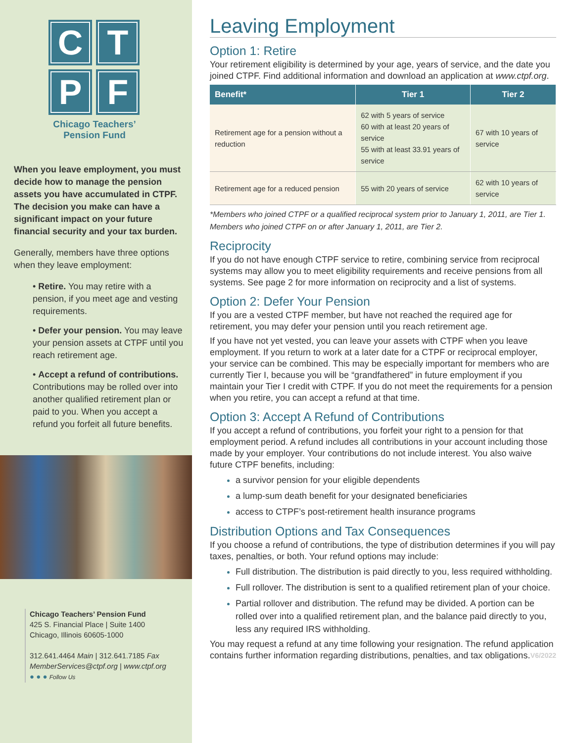C
T
P
F
Chicago Teachers’
Pension Fund
When you leave employment, you must decide how to manage the pension assets you have accumulated in CTPF. The decision you make can have a significant impact on your future financial security and your tax burden.
Generally, members have three options when they leave employment:
• Retire. You may retire with a pension, if you meet age and vesting requirements.
• Defer your pension. You may leave your pension assets at CTPF until you reach retirement age.
• Accept a refund of contributions. Contributions may be rolled over into another qualified retirement plan or paid to you. When you accept a refund you forfeit all future benefits.
Chicago Teachers’ Pension Fund
425 S. Financial Place | Suite 1400
Chicago, Illinois 60605-1000
312.641.4464 Main | 312.641.7185 Fax
MemberServices@ctpf.org | www.ctpf.org
● ● ● Follow Us
Leaving Employment
Option 1: Retire
Your retirement eligibility is determined by your age, years of service, and the date you joined CTPF. Find additional information and download an application at www.ctpf.org.
| Benefit* | Tier 1 | Tier 2 |
| --- | --- | --- |
| Retirement age for a pension without a reduction | 62 with 5 years of service 60 with at least 20 years of service 55 with at least 33.91 years of service | 67 with 10 years of service |
| Retirement age for a reduced pension | 55 with 20 years of service | 62 with 10 years of service |
*Members who joined CTPF or a qualified reciprocal system prior to January 1, 2011, are Tier 1. Members who joined CTPF on or after January 1, 2011, are Tier 2.
Reciprocity
If you do not have enough CTPF service to retire, combining service from reciprocal systems may allow you to meet eligibility requirements and receive pensions from all systems. See page 2 for more information on reciprocity and a list of systems.
Option 2: Defer Your Pension
If you are a vested CTPF member, but have not reached the required age for retirement, you may defer your pension until you reach retirement age.
If you have not yet vested, you can leave your assets with CTPF when you leave employment. If you return to work at a later date for a CTPF or reciprocal employer, your service can be combined. This may be especially important for members who are currently Tier I, because you will be “grandfathered” in future employment if you maintain your Tier I credit with CTPF. If you do not meet the requirements for a pension when you retire, you can accept a refund at that time.
Option 3: Accept A Refund of Contributions
If you accept a refund of contributions, you forfeit your right to a pension for that employment period. A refund includes all contributions in your account including those made by your employer. Your contributions do not include interest. You also waive future CTPF benefits, including:
a survivor pension for your eligible dependents
a lump-sum death benefit for your designated beneficiaries
access to CTPF’s post-retirement health insurance programs
Distribution Options and Tax Consequences
If you choose a refund of contributions, the type of distribution determines if you will pay taxes, penalties, or both. Your refund options may include:
Full distribution. The distribution is paid directly to you, less required withholding.
Full rollover. The distribution is sent to a qualified retirement plan of your choice.
Partial rollover and distribution. The refund may be divided. A portion can be rolled over into a qualified retirement plan, and the balance paid directly to you, less any required IRS withholding.
You may request a refund at any time following your resignation. The refund application contains further information regarding distributions, penalties, and tax obligations. V6/2022